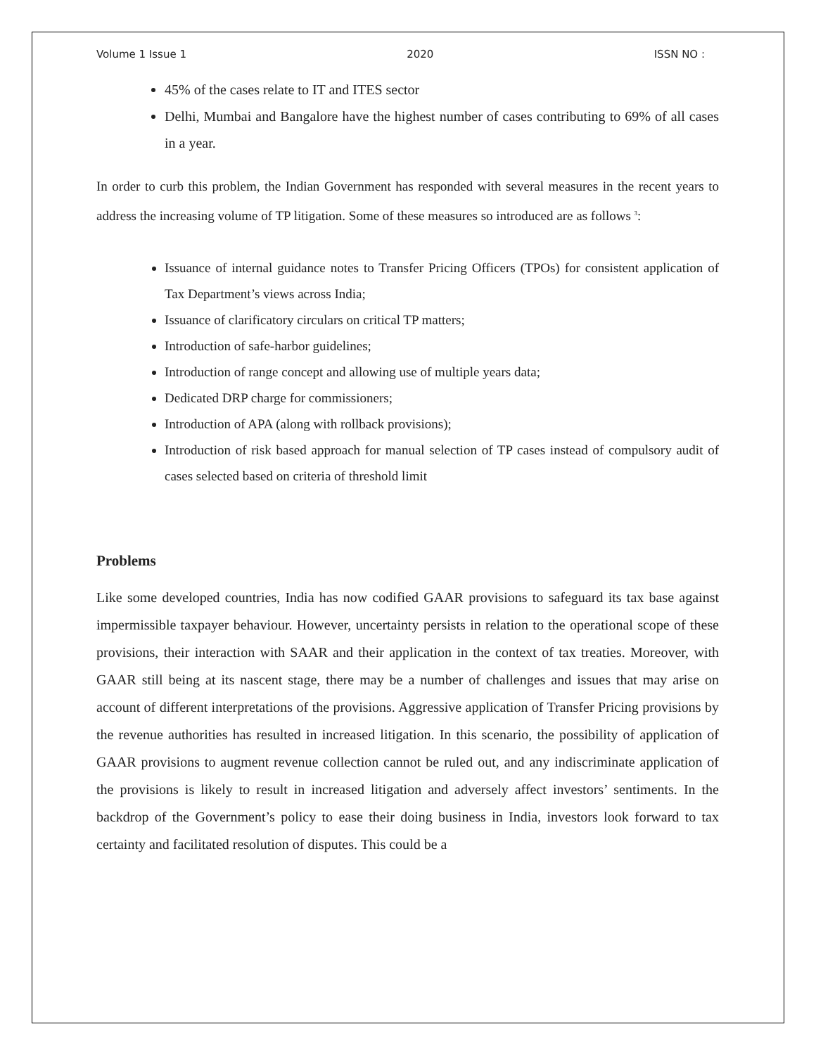Volume 1 Issue 1 2020 ISSN NO :
45% of the cases relate to IT and ITES sector
Delhi, Mumbai and Bangalore have the highest number of cases contributing to 69% of all cases in a year.
In order to curb this problem, the Indian Government has responded with several measures in the recent years to address the increasing volume of TP litigation. Some of these measures so introduced are as follows <sup>3</sup>:
Issuance of internal guidance notes to Transfer Pricing Officers (TPOs) for consistent application of Tax Department’s views across India;
Issuance of clarificatory circulars on critical TP matters;
Introduction of safe-harbor guidelines;
Introduction of range concept and allowing use of multiple years data;
Dedicated DRP charge for commissioners;
Introduction of APA (along with rollback provisions);
Introduction of risk based approach for manual selection of TP cases instead of compulsory audit of cases selected based on criteria of threshold limit
Problems
Like some developed countries, India has now codified GAAR provisions to safeguard its tax base against impermissible taxpayer behaviour. However, uncertainty persists in relation to the operational scope of these provisions, their interaction with SAAR and their application in the context of tax treaties. Moreover, with GAAR still being at its nascent stage, there may be a number of challenges and issues that may arise on account of different interpretations of the provisions. Aggressive application of Transfer Pricing provisions by the revenue authorities has resulted in increased litigation. In this scenario, the possibility of application of GAAR provisions to augment revenue collection cannot be ruled out, and any indiscriminate application of the provisions is likely to result in increased litigation and adversely affect investors’ sentiments. In the backdrop of the Government’s policy to ease their doing business in India, investors look forward to tax certainty and facilitated resolution of disputes. This could be a